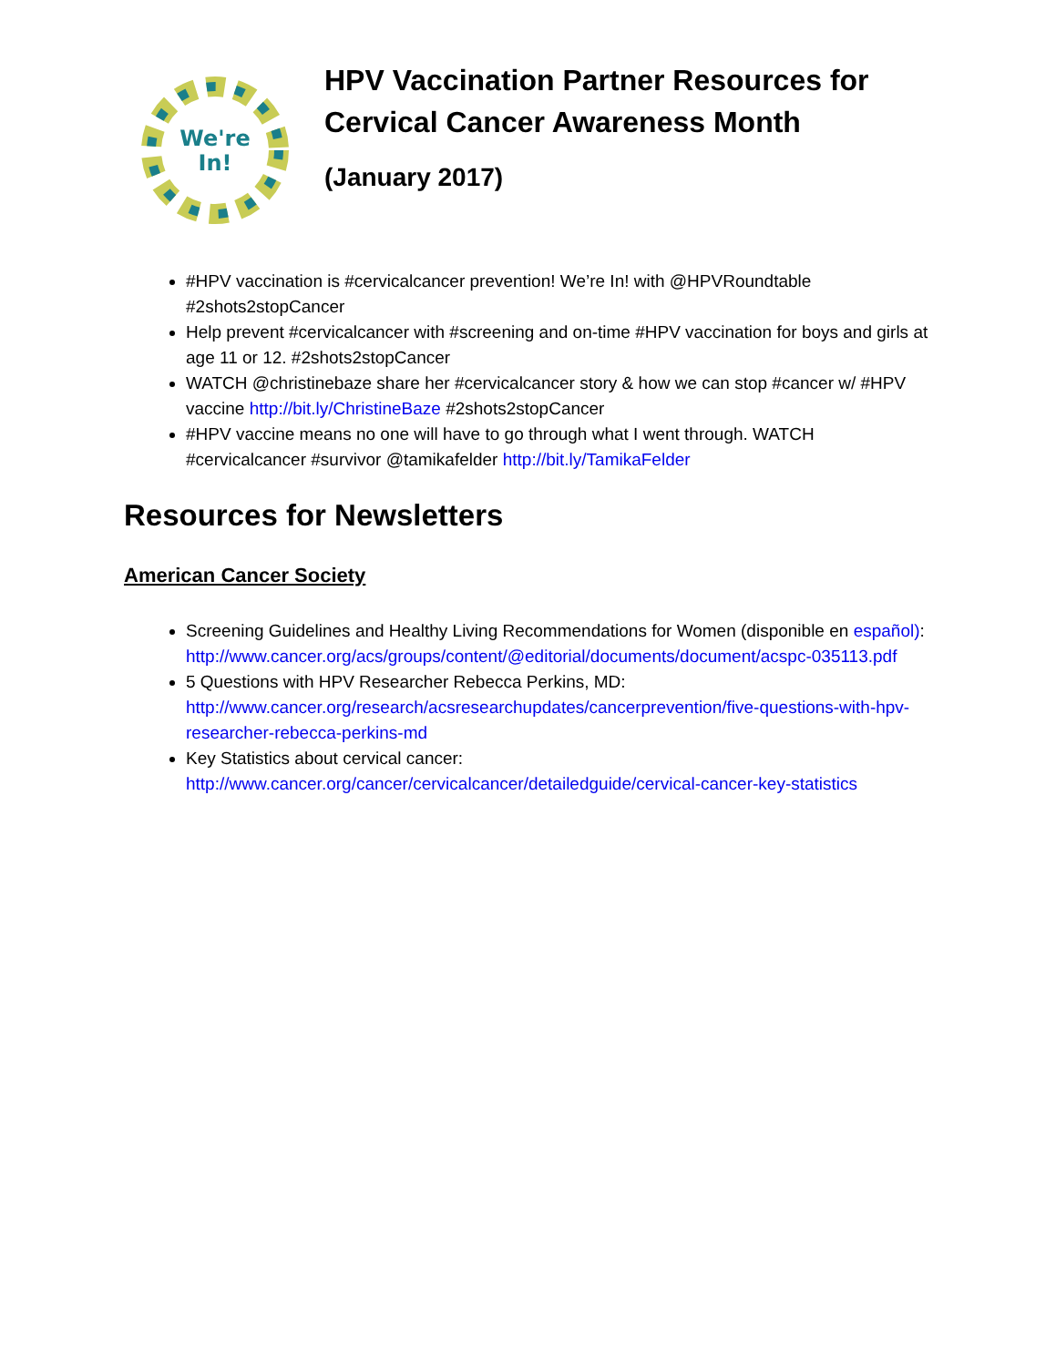We're
In!
HPV Vaccination Partner Resources for Cervical Cancer Awareness Month
(January 2017)
#HPV vaccination is #cervicalcancer prevention! We’re In! with @HPVRoundtable #2shots2stopCancer
Help prevent #cervicalcancer with #screening and on-time #HPV vaccination for boys and girls at age 11 or 12. #2shots2stopCancer
WATCH @christinebaze share her #cervicalcancer story & how we can stop #cancer w/ #HPV vaccine http://bit.ly/ChristineBaze #2shots2stopCancer
#HPV vaccine means no one will have to go through what I went through. WATCH #cervicalcancer #survivor @tamikafelder http://bit.ly/TamikaFelder
Resources for Newsletters
American Cancer Society
Screening Guidelines and Healthy Living Recommendations for Women (disponible en español): http://www.cancer.org/acs/groups/content/@editorial/documents/document/acspc-035113.pdf
5 Questions with HPV Researcher Rebecca Perkins, MD: http://www.cancer.org/research/acsresearchupdates/cancerprevention/five-questions-with-hpv-researcher-rebecca-perkins-md
Key Statistics about cervical cancer: http://www.cancer.org/cancer/cervicalcancer/detailedguide/cervical-cancer-key-statistics